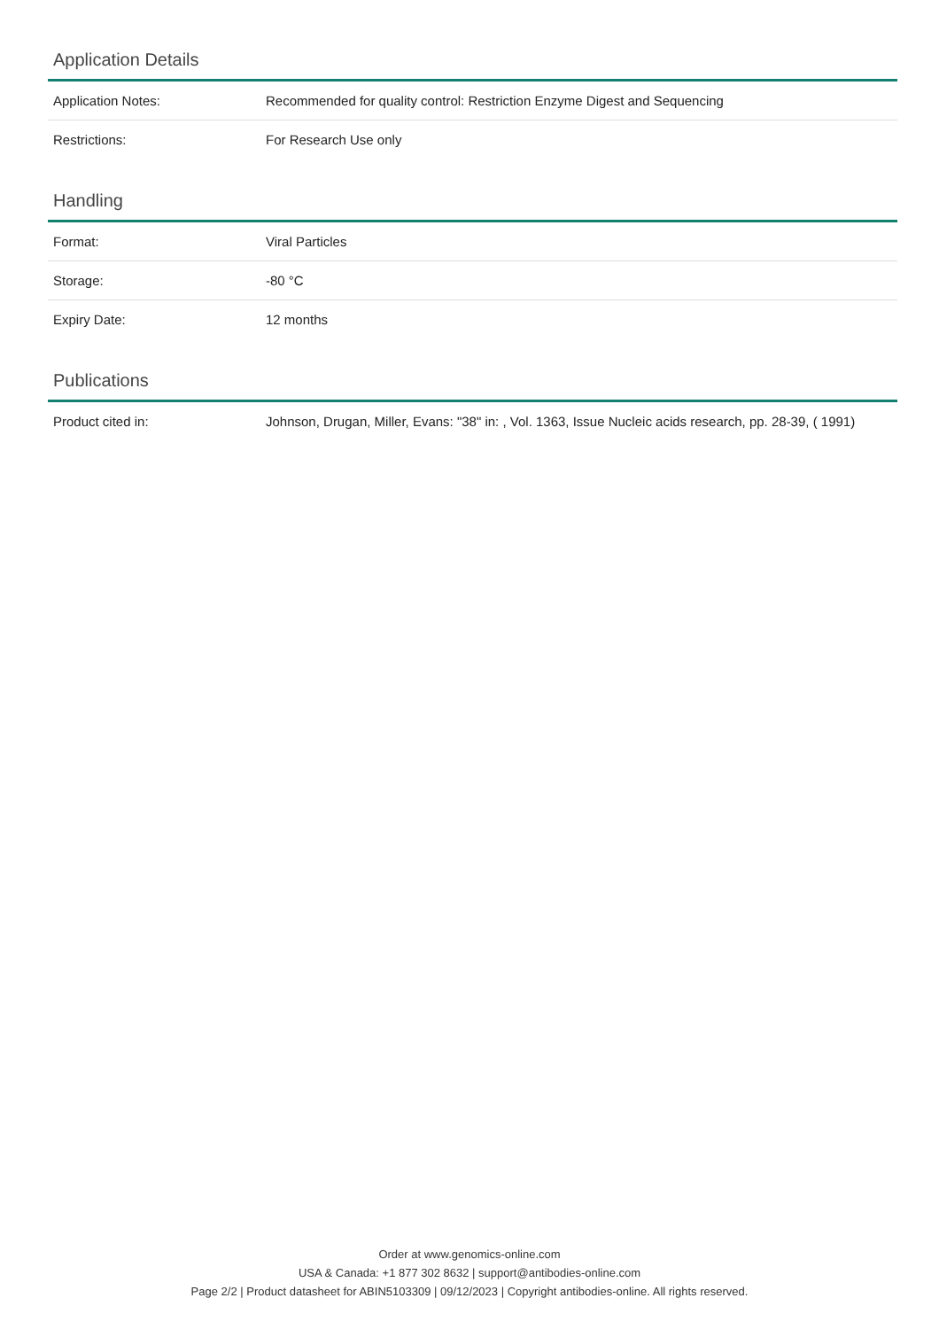Application Details
| Application Notes: | Recommended for quality control: Restriction Enzyme Digest and Sequencing |
| Restrictions: | For Research Use only |
Handling
| Format: | Viral Particles |
| Storage: | -80 °C |
| Expiry Date: | 12 months |
Publications
| Product cited in: | Johnson, Drugan, Miller, Evans: "38" in: , Vol. 1363, Issue Nucleic acids research, pp. 28-39, ( 1991) |
Order at www.genomics-online.com
USA & Canada: +1 877 302 8632 | support@antibodies-online.com
Page 2/2 | Product datasheet for ABIN5103309 | 09/12/2023 | Copyright antibodies-online. All rights reserved.